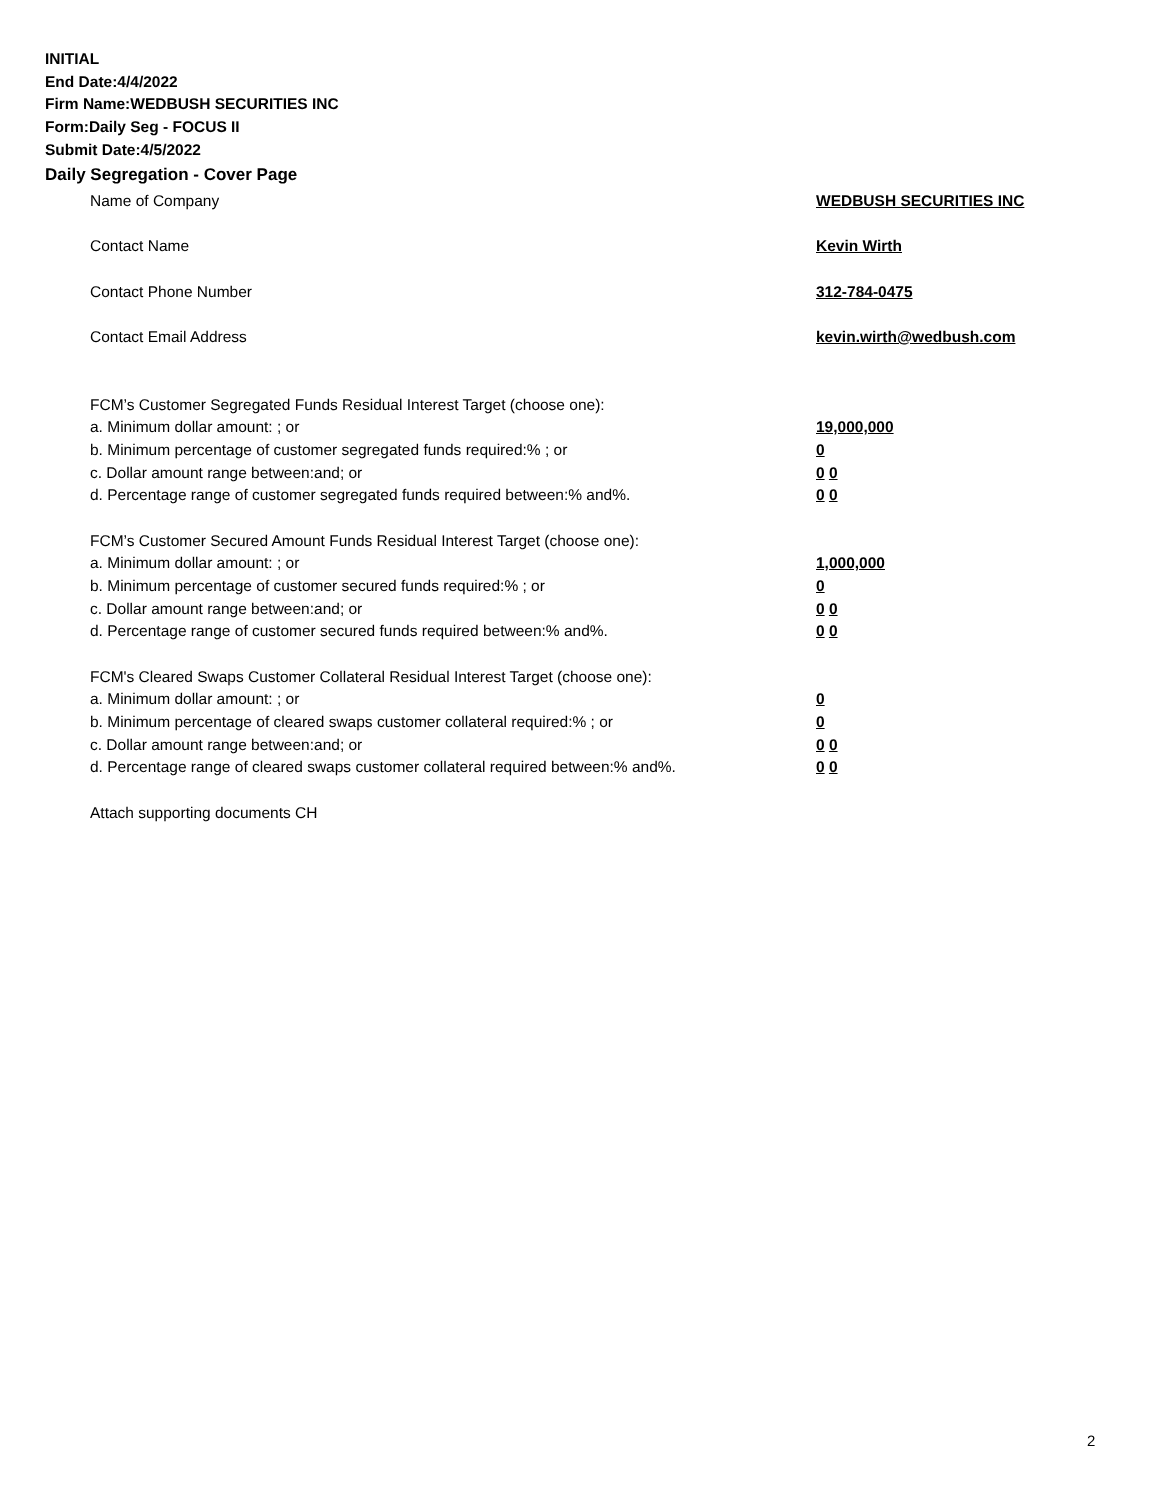INITIAL
End Date:4/4/2022
Firm Name:WEDBUSH SECURITIES INC
Form:Daily Seg - FOCUS II
Submit Date:4/5/2022
Daily Segregation - Cover Page
Name of Company WEDBUSH SECURITIES INC
Contact Name Kevin Wirth
Contact Phone Number 312-784-0475
Contact Email Address kevin.wirth@wedbush.com
FCM’s Customer Segregated Funds Residual Interest Target (choose one):
a. Minimum dollar amount: ; or 19,000,000
b. Minimum percentage of customer segregated funds required:% ; or 0
c. Dollar amount range between:and; or 0 0
d. Percentage range of customer segregated funds required between:% and%. 0 0
FCM’s Customer Secured Amount Funds Residual Interest Target (choose one):
a. Minimum dollar amount: ; or 1,000,000
b. Minimum percentage of customer secured funds required:% ; or 0
c. Dollar amount range between:and; or 0 0
d. Percentage range of customer secured funds required between:% and%. 0 0
FCM's Cleared Swaps Customer Collateral Residual Interest Target (choose one):
a. Minimum dollar amount: ; or 0
b. Minimum percentage of cleared swaps customer collateral required:% ; or 0
c. Dollar amount range between:and; or 0 0
d. Percentage range of cleared swaps customer collateral required between:% and%. 0 0
Attach supporting documents CH
2